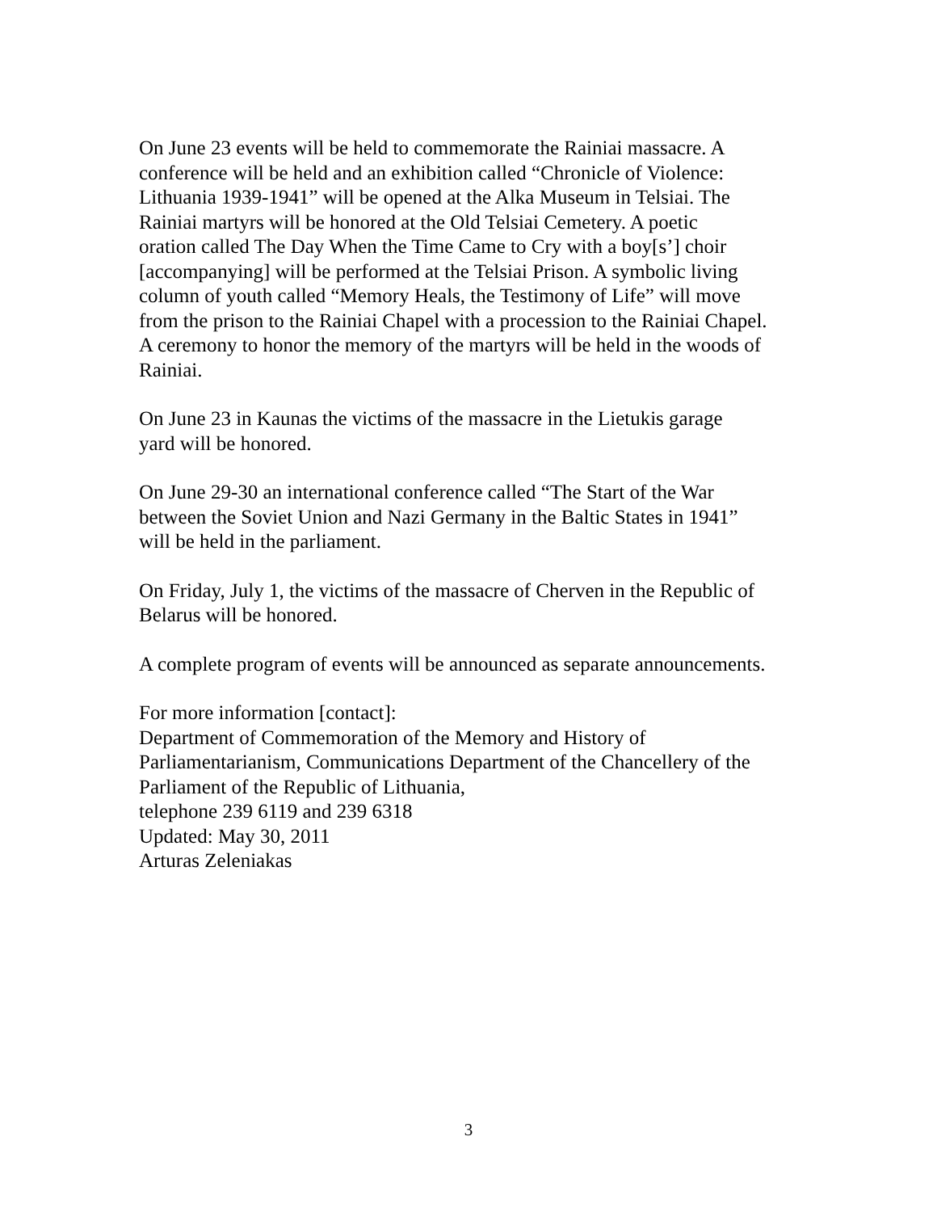On June 23 events will be held to commemorate the Rainiai massacre. A
conference will be held and an exhibition called “Chronicle of Violence:
Lithuania 1939-1941” will be opened at the Alka Museum in Telsiai. The
Rainiai martyrs will be honored at the Old Telsiai Cemetery. A poetic
oration called The Day When the Time Came to Cry with a boy[s’] choir
[accompanying] will be performed at the Telsiai Prison. A symbolic living
column of youth called “Memory Heals, the Testimony of Life” will move
from the prison to the Rainiai Chapel with a procession to the Rainiai Chapel.
A ceremony to honor the memory of the martyrs will be held in the woods of
Rainiai.
On June 23 in Kaunas the victims of the massacre in the Lietukis garage
yard will be honored.
On June 29-30 an international conference called “The Start of the War
between the Soviet Union and Nazi Germany in the Baltic States in 1941”
will be held in the parliament.
On Friday, July 1, the victims of the massacre of Cherven in the Republic of
Belarus will be honored.
A complete program of events will be announced as separate announcements.
For more information [contact]:
Department of Commemoration of the Memory and History of
Parliamentarianism, Communications Department of the Chancellery of the
Parliament of the Republic of Lithuania,
telephone 239 6119 and 239 6318
Updated: May 30, 2011
Arturas Zeleniakas
3